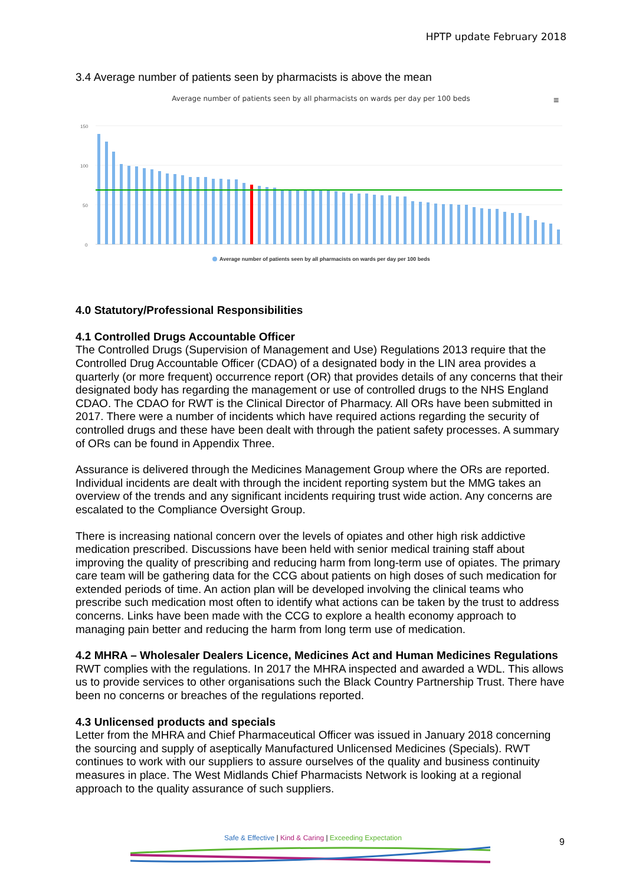HPTP update February 2018
3.4 Average number of patients seen by pharmacists is above the mean
Average number of patients seen by all pharmacists on wards per day per 100 beds
≡
150
100
50
0
Average number of patients seen by all pharmacists on wards per day per 100 beds
4.0 Statutory/Professional Responsibilities
4.1 Controlled Drugs Accountable Officer
The Controlled Drugs (Supervision of Management and Use) Regulations 2013 require that the Controlled Drug Accountable Officer (CDAO) of a designated body in the LIN area provides a quarterly (or more frequent) occurrence report (OR) that provides details of any concerns that their designated body has regarding the management or use of controlled drugs to the NHS England CDAO. The CDAO for RWT is the Clinical Director of Pharmacy. All ORs have been submitted in 2017. There were a number of incidents which have required actions regarding the security of controlled drugs and these have been dealt with through the patient safety processes. A summary of ORs can be found in Appendix Three.
Assurance is delivered through the Medicines Management Group where the ORs are reported. Individual incidents are dealt with through the incident reporting system but the MMG takes an overview of the trends and any significant incidents requiring trust wide action. Any concerns are escalated to the Compliance Oversight Group.
There is increasing national concern over the levels of opiates and other high risk addictive medication prescribed. Discussions have been held with senior medical training staff about improving the quality of prescribing and reducing harm from long-term use of opiates. The primary care team will be gathering data for the CCG about patients on high doses of such medication for extended periods of time. An action plan will be developed involving the clinical teams who prescribe such medication most often to identify what actions can be taken by the trust to address concerns. Links have been made with the CCG to explore a health economy approach to managing pain better and reducing the harm from long term use of medication.
4.2 MHRA – Wholesaler Dealers Licence, Medicines Act and Human Medicines Regulations
RWT complies with the regulations. In 2017 the MHRA inspected and awarded a WDL. This allows us to provide services to other organisations such the Black Country Partnership Trust. There have been no concerns or breaches of the regulations reported.
4.3 Unlicensed products and specials
Letter from the MHRA and Chief Pharmaceutical Officer was issued in January 2018 concerning the sourcing and supply of aseptically Manufactured Unlicensed Medicines (Specials). RWT continues to work with our suppliers to assure ourselves of the quality and business continuity measures in place. The West Midlands Chief Pharmacists Network is looking at a regional approach to the quality assurance of such suppliers.
Safe & Effective | Kind & Caring | Exceeding Expectation 9